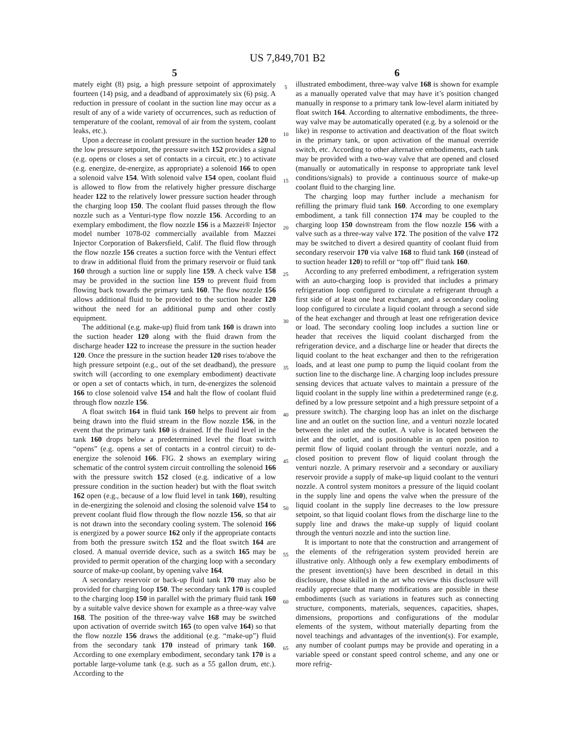US 7,849,701 B2
5
mately eight (8) psig, a high pressure setpoint of approximately fourteen (14) psig, and a deadband of approximately six (6) psig. A reduction in pressure of coolant in the suction line may occur as a result of any of a wide variety of occurrences, such as reduction of temperature of the coolant, removal of air from the system, coolant leaks, etc.).
Upon a decrease in coolant pressure in the suction header 120 to the low pressure setpoint, the pressure switch 152 provides a signal (e.g. opens or closes a set of contacts in a circuit, etc.) to activate (e.g. energize, de-energize, as appropriate) a solenoid 166 to open a solenoid valve 154. With solenoid valve 154 open, coolant fluid is allowed to flow from the relatively higher pressure discharge header 122 to the relatively lower pressure suction header through the charging loop 150. The coolant fluid passes through the flow nozzle such as a Venturi-type flow nozzle 156. According to an exemplary embodiment, the flow nozzle 156 is a Mazzei® Injector model number 1078-02 commercially available from Mazzei Injector Corporation of Bakersfield, Calif. The fluid flow through the flow nozzle 156 creates a suction force with the Venturi effect to draw in additional fluid from the primary reservoir or fluid tank 160 through a suction line or supply line 159. A check valve 158 may be provided in the suction line 159 to prevent fluid from flowing back towards the primary tank 160. The flow nozzle 156 allows additional fluid to be provided to the suction header 120 without the need for an additional pump and other costly equipment.
The additional (e.g. make-up) fluid from tank 160 is drawn into the suction header 120 along with the fluid drawn from the discharge header 122 to increase the pressure in the suction header 120. Once the pressure in the suction header 120 rises to/above the high pressure setpoint (e.g., out of the set deadband), the pressure switch will (according to one exemplary embodiment) deactivate or open a set of contacts which, in turn, de-energizes the solenoid 166 to close solenoid valve 154 and halt the flow of coolant fluid through flow nozzle 156.
A float switch 164 in fluid tank 160 helps to prevent air from being drawn into the fluid stream in the flow nozzle 156, in the event that the primary tank 160 is drained. If the fluid level in the tank 160 drops below a predetermined level the float switch “opens” (e.g. opens a set of contacts in a control circuit) to de-energize the solenoid 166. FIG. 2 shows an exemplary wiring schematic of the control system circuit controlling the solenoid 166 with the pressure switch 152 closed (e.g. indicative of a low pressure condition in the suction header) but with the float switch 162 open (e.g., because of a low fluid level in tank 160), resulting in de-energizing the solenoid and closing the solenoid valve 154 to prevent coolant fluid flow through the flow nozzle 156, so that air is not drawn into the secondary cooling system. The solenoid 166 is energized by a power source 162 only if the appropriate contacts from both the pressure switch 152 and the float switch 164 are closed. A manual override device, such as a switch 165 may be provided to permit operation of the charging loop with a secondary source of make-up coolant, by opening valve 164.
A secondary reservoir or back-up fluid tank 170 may also be provided for charging loop 150. The secondary tank 170 is coupled to the charging loop 150 in parallel with the primary fluid tank 160 by a suitable valve device shown for example as a three-way valve 168. The position of the three-way valve 168 may be switched upon activation of override switch 165 (to open valve 164) so that the flow nozzle 156 draws the additional (e.g. “make-up”) fluid from the secondary tank 170 instead of primary tank 160. According to one exemplary embodiment, secondary tank 170 is a portable large-volume tank (e.g. such as a 55 gallon drum, etc.). According to the
5
10
15
20
25
30
35
40
45
50
55
60
65
6
illustrated embodiment, three-way valve 168 is shown for example as a manually operated valve that may have it’s position changed manually in response to a primary tank low-level alarm initiated by float switch 164. According to alternative embodiments, the three-way valve may be automatically operated (e.g. by a solenoid or the like) in response to activation and deactivation of the float switch in the primary tank, or upon activation of the manual override switch, etc. According to other alternative embodiments, each tank may be provided with a two-way valve that are opened and closed (manually or automatically in response to appropriate tank level conditions/signals) to provide a continuous source of make-up coolant fluid to the charging line.
The charging loop may further include a mechanism for refilling the primary fluid tank 160. According to one exemplary embodiment, a tank fill connection 174 may be coupled to the charging loop 150 downstream from the flow nozzle 156 with a valve such as a three-way valve 172. The position of the valve 172 may be switched to divert a desired quantity of coolant fluid from secondary reservoir 170 via valve 168 to fluid tank 160 (instead of to suction header 120) to refill or “top off” fluid tank 160.
According to any preferred embodiment, a refrigeration system with an auto-charging loop is provided that includes a primary refrigeration loop configured to circulate a refrigerant through a first side of at least one heat exchanger, and a secondary cooling loop configured to circulate a liquid coolant through a second side of the heat exchanger and through at least one refrigeration device or load. The secondary cooling loop includes a suction line or header that receives the liquid coolant discharged from the refrigeration device, and a discharge line or header that directs the liquid coolant to the heat exchanger and then to the refrigeration loads, and at least one pump to pump the liquid coolant from the suction line to the discharge line. A charging loop includes pressure sensing devices that actuate valves to maintain a pressure of the liquid coolant in the supply line within a predetermined range (e.g. defined by a low pressure setpoint and a high pressure setpoint of a pressure switch). The charging loop has an inlet on the discharge line and an outlet on the suction line, and a venturi nozzle located between the inlet and the outlet. A valve is located between the inlet and the outlet, and is positionable in an open position to permit flow of liquid coolant through the venturi nozzle, and a closed position to prevent flow of liquid coolant through the venturi nozzle. A primary reservoir and a secondary or auxiliary reservoir provide a supply of make-up liquid coolant to the venturi nozzle. A control system monitors a pressure of the liquid coolant in the supply line and opens the valve when the pressure of the liquid coolant in the supply line decreases to the low pressure setpoint, so that liquid coolant flows from the discharge line to the supply line and draws the make-up supply of liquid coolant through the venturi nozzle and into the suction line.
It is important to note that the construction and arrangement of the elements of the refrigeration system provided herein are illustrative only. Although only a few exemplary embodiments of the present invention(s) have been described in detail in this disclosure, those skilled in the art who review this disclosure will readily appreciate that many modifications are possible in these embodiments (such as variations in features such as connecting structure, components, materials, sequences, capacities, shapes, dimensions, proportions and configurations of the modular elements of the system, without materially departing from the novel teachings and advantages of the invention(s). For example, any number of coolant pumps may be provide and operating in a variable speed or constant speed control scheme, and any one or more refrig-